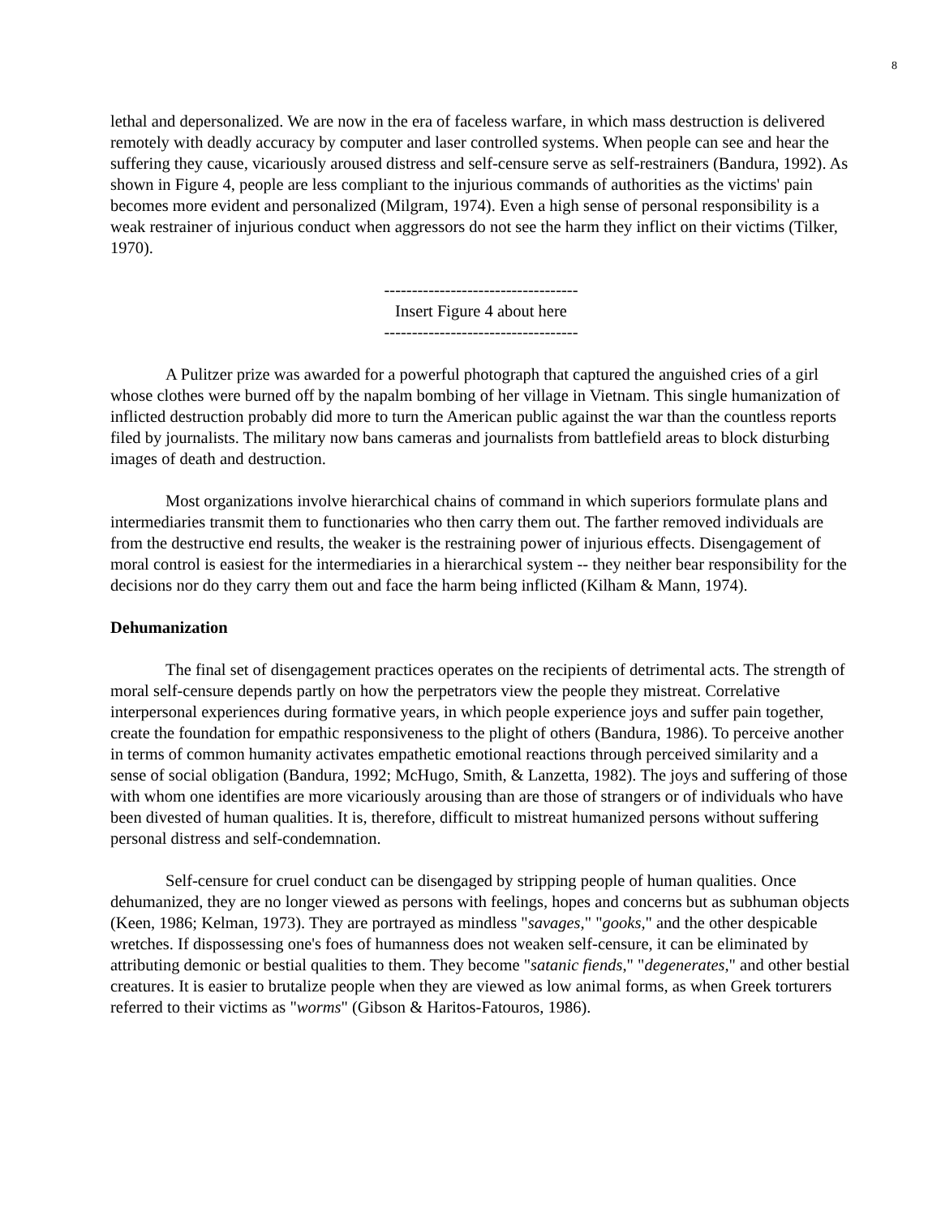8
lethal and depersonalized. We are now in the era of faceless warfare, in which mass destruction is delivered remotely with deadly accuracy by computer and laser controlled systems. When people can see and hear the suffering they cause, vicariously aroused distress and self-censure serve as self-restrainers (Bandura, 1992). As shown in Figure 4, people are less compliant to the injurious commands of authorities as the victims' pain becomes more evident and personalized (Milgram, 1974). Even a high sense of personal responsibility is a weak restrainer of injurious conduct when aggressors do not see the harm they inflict on their victims (Tilker, 1970).
-----------------------------------
Insert Figure 4 about here
-----------------------------------
A Pulitzer prize was awarded for a powerful photograph that captured the anguished cries of a girl whose clothes were burned off by the napalm bombing of her village in Vietnam. This single humanization of inflicted destruction probably did more to turn the American public against the war than the countless reports filed by journalists. The military now bans cameras and journalists from battlefield areas to block disturbing images of death and destruction.
Most organizations involve hierarchical chains of command in which superiors formulate plans and intermediaries transmit them to functionaries who then carry them out. The farther removed individuals are from the destructive end results, the weaker is the restraining power of injurious effects. Disengagement of moral control is easiest for the intermediaries in a hierarchical system -- they neither bear responsibility for the decisions nor do they carry them out and face the harm being inflicted (Kilham & Mann, 1974).
Dehumanization
The final set of disengagement practices operates on the recipients of detrimental acts. The strength of moral self-censure depends partly on how the perpetrators view the people they mistreat. Correlative interpersonal experiences during formative years, in which people experience joys and suffer pain together, create the foundation for empathic responsiveness to the plight of others (Bandura, 1986). To perceive another in terms of common humanity activates empathetic emotional reactions through perceived similarity and a sense of social obligation (Bandura, 1992; McHugo, Smith, & Lanzetta, 1982). The joys and suffering of those with whom one identifies are more vicariously arousing than are those of strangers or of individuals who have been divested of human qualities. It is, therefore, difficult to mistreat humanized persons without suffering personal distress and self-condemnation.
Self-censure for cruel conduct can be disengaged by stripping people of human qualities. Once dehumanized, they are no longer viewed as persons with feelings, hopes and concerns but as subhuman objects (Keen, 1986; Kelman, 1973). They are portrayed as mindless "savages," "gooks," and the other despicable wretches. If dispossessing one's foes of humanness does not weaken self-censure, it can be eliminated by attributing demonic or bestial qualities to them. They become "satanic fiends," "degenerates," and other bestial creatures. It is easier to brutalize people when they are viewed as low animal forms, as when Greek torturers referred to their victims as "worms" (Gibson & Haritos-Fatouros, 1986).